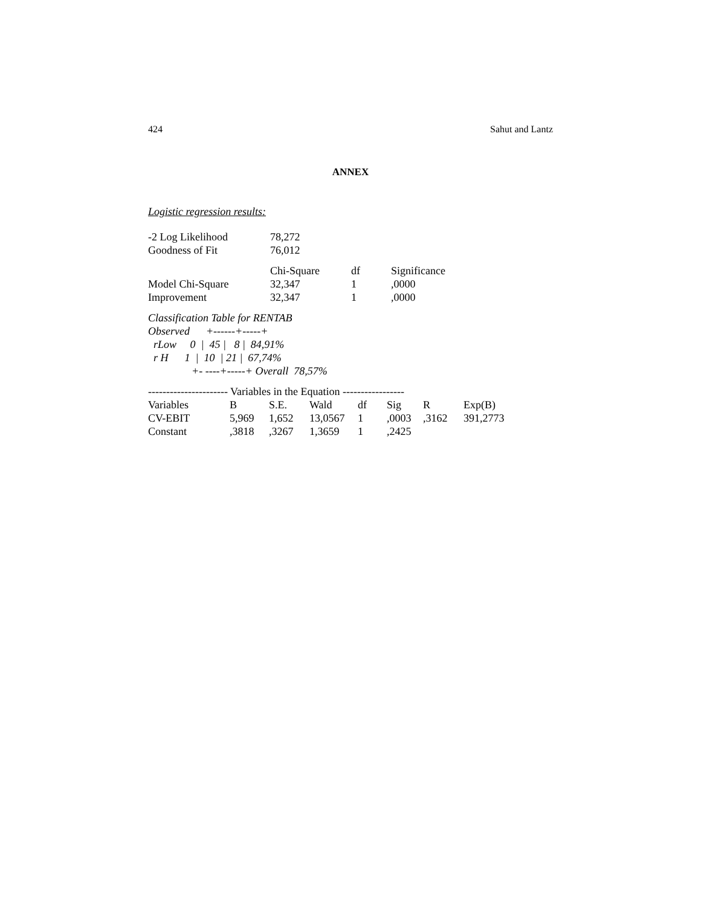424 Sahut and Lantz
ANNEX
Logistic regression results:
| -2 Log Likelihood | 78,272 |
| Goodness of Fit | 76,012 |
| | Chi-Square | df | Significance |
| --- | --- | --- | --- |
| Model Chi-Square | 32,347 | 1 | ,0000 |
| Improvement | 32,347 | 1 | ,0000 |
Classification Table for RENTAB
Observed      +------+-----+
  rLow     0  |  45 |   8 |  84,91%
  r H      1  |  10  | 21 |  67,74%
                +- ----+-----+ Overall  78,57%
---------------------- Variables in the Equation -----------------
| Variables | B | S.E. | Wald | df | Sig | R | Exp(B) |
| --- | --- | --- | --- | --- | --- | --- | --- |
| CV-EBIT | 5,969 | 1,652 | 13,0567 | 1 | ,0003 | ,3162 | 391,2773 |
| Constant | ,3818 | ,3267 | 1,3659 | 1 | ,2425 | | |